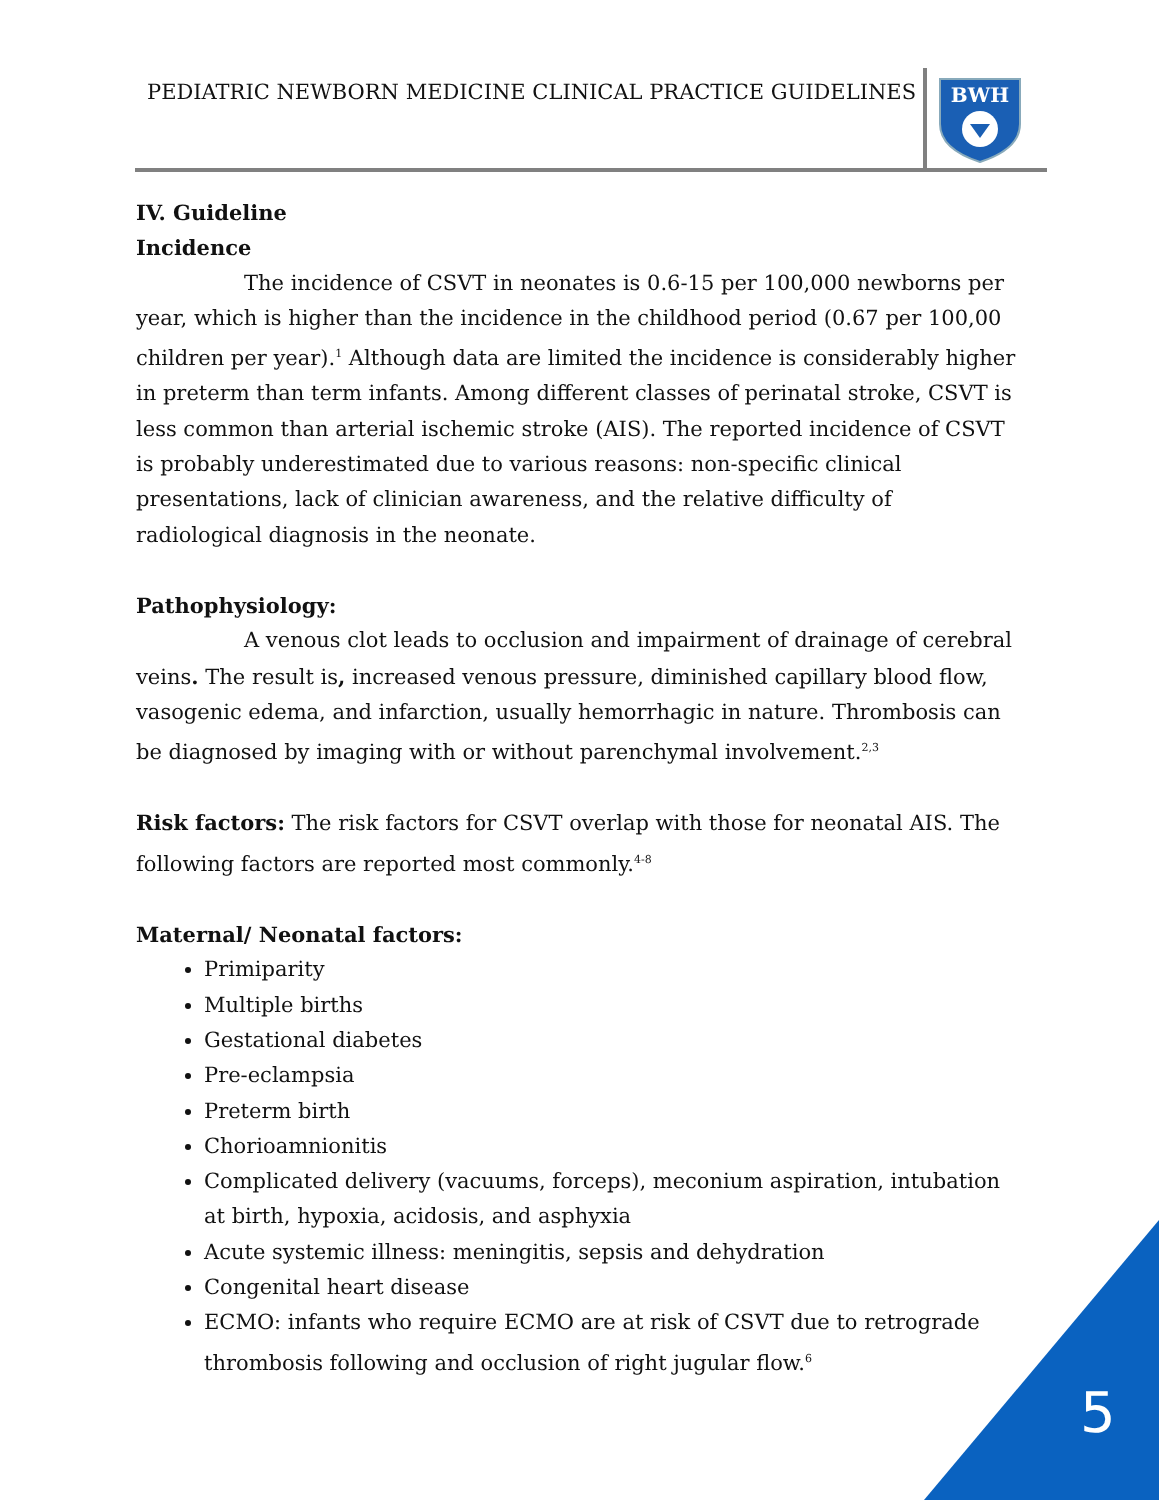PEDIATRIC NEWBORN MEDICINE CLINICAL PRACTICE GUIDELINES
BWH
IV. Guideline
Incidence
The incidence of CSVT in neonates is 0.6-15 per 100,000 newborns per year, which is higher than the incidence in the childhood period (0.67 per 100,00 children per year).<sup>1</sup> Although data are limited the incidence is considerably higher in preterm than term infants. Among different classes of perinatal stroke, CSVT is less common than arterial ischemic stroke (AIS). The reported incidence of CSVT is probably underestimated due to various reasons: non-specific clinical presentations, lack of clinician awareness, and the relative difficulty of radiological diagnosis in the neonate.
Pathophysiology:
A venous clot leads to occlusion and impairment of drainage of cerebral veins. The result is, increased venous pressure, diminished capillary blood flow, vasogenic edema, and infarction, usually hemorrhagic in nature. Thrombosis can be diagnosed by imaging with or without parenchymal involvement.<sup>2,3</sup>
Risk factors: The risk factors for CSVT overlap with those for neonatal AIS. The following factors are reported most commonly.<sup>4-8</sup>
Maternal/ Neonatal factors:
Primiparity
Multiple births
Gestational diabetes
Pre-eclampsia
Preterm birth
Chorioamnionitis
Complicated delivery (vacuums, forceps), meconium aspiration, intubation at birth, hypoxia, acidosis, and asphyxia
Acute systemic illness: meningitis, sepsis and dehydration
Congenital heart disease
ECMO: infants who require ECMO are at risk of CSVT due to retrograde thrombosis following and occlusion of right jugular flow.<sup>6</sup>
5